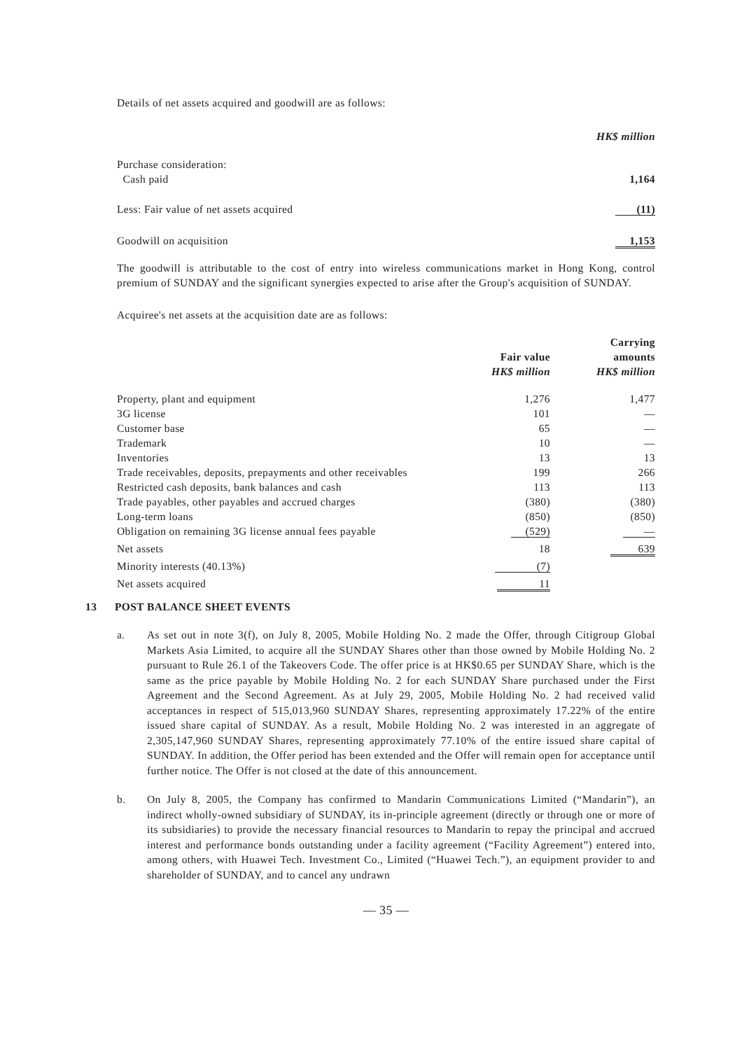Details of net assets acquired and goodwill are as follows:
| | HK$ million |
| Purchase consideration: | |
| Cash paid | 1,164 |
| Less: Fair value of net assets acquired | (11) |
| Goodwill on acquisition | 1,153 |
The goodwill is attributable to the cost of entry into wireless communications market in Hong Kong, control premium of SUNDAY and the significant synergies expected to arise after the Group's acquisition of SUNDAY.
Acquiree's net assets at the acquisition date are as follows:
| | | Carrying |
| --- | --- | --- |
| | Fair value | amounts |
| | HK$ million | HK$ million |
| Property, plant and equipment | 1,276 | 1,477 |
| 3G license | 101 | — |
| Customer base | 65 | — |
| Trademark | 10 | — |
| Inventories | 13 | 13 |
| Trade receivables, deposits, prepayments and other receivables | 199 | 266 |
| Restricted cash deposits, bank balances and cash | 113 | 113 |
| Trade payables, other payables and accrued charges | (380) | (380) |
| Long-term loans | (850) | (850) |
| Obligation on remaining 3G license annual fees payable | (529) | — |
| Net assets | 18 | 639 |
| Minority interests (40.13%) | (7) | |
| Net assets acquired | 11 | |
13 POST BALANCE SHEET EVENTS
a. As set out in note 3(f), on July 8, 2005, Mobile Holding No. 2 made the Offer, through Citigroup Global Markets Asia Limited, to acquire all the SUNDAY Shares other than those owned by Mobile Holding No. 2 pursuant to Rule 26.1 of the Takeovers Code. The offer price is at HK$0.65 per SUNDAY Share, which is the same as the price payable by Mobile Holding No. 2 for each SUNDAY Share purchased under the First Agreement and the Second Agreement. As at July 29, 2005, Mobile Holding No. 2 had received valid acceptances in respect of 515,013,960 SUNDAY Shares, representing approximately 17.22% of the entire issued share capital of SUNDAY. As a result, Mobile Holding No. 2 was interested in an aggregate of 2,305,147,960 SUNDAY Shares, representing approximately 77.10% of the entire issued share capital of SUNDAY. In addition, the Offer period has been extended and the Offer will remain open for acceptance until further notice. The Offer is not closed at the date of this announcement.
b. On July 8, 2005, the Company has confirmed to Mandarin Communications Limited (“Mandarin”), an indirect wholly-owned subsidiary of SUNDAY, its in-principle agreement (directly or through one or more of its subsidiaries) to provide the necessary financial resources to Mandarin to repay the principal and accrued interest and performance bonds outstanding under a facility agreement (“Facility Agreement”) entered into, among others, with Huawei Tech. Investment Co., Limited (“Huawei Tech.”), an equipment provider to and shareholder of SUNDAY, and to cancel any undrawn
— 35 —